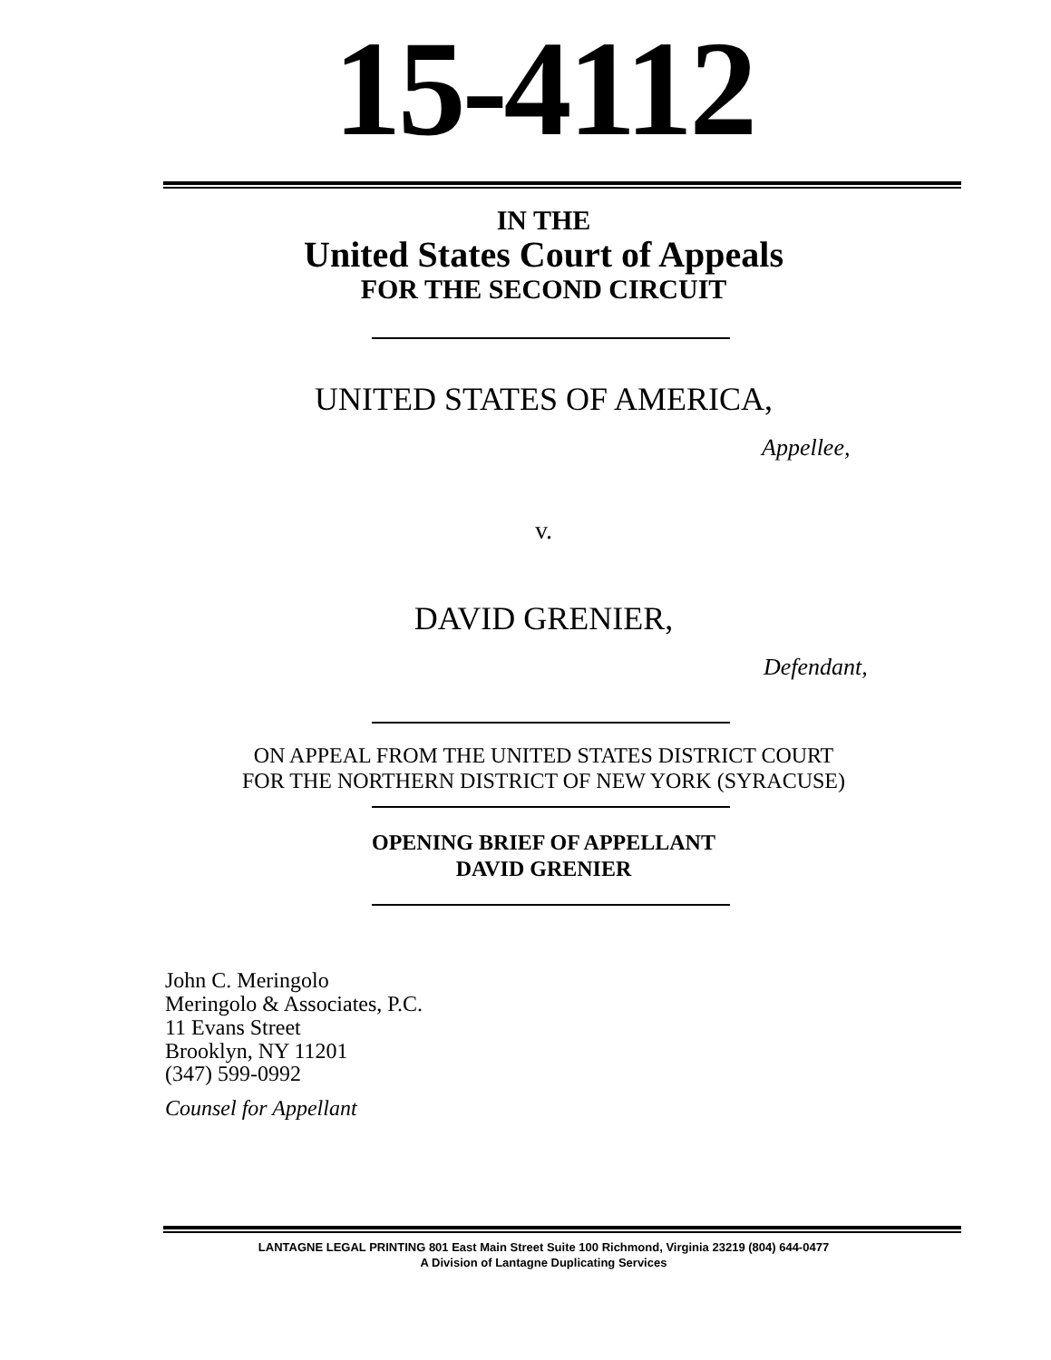15-4112
IN THE
United States Court of Appeals
FOR THE SECOND CIRCUIT
UNITED STATES OF AMERICA,
Appellee,
v.
DAVID GRENIER,
Defendant,
ON APPEAL FROM THE UNITED STATES DISTRICT COURT
FOR THE NORTHERN DISTRICT OF NEW YORK (SYRACUSE)
OPENING BRIEF OF APPELLANT
DAVID GRENIER
John C. Meringolo
Meringolo & Associates, P.C.
11 Evans Street
Brooklyn, NY 11201
(347) 599-0992
Counsel for Appellant
LANTAGNE LEGAL PRINTING 801 East Main Street Suite 100 Richmond, Virginia 23219 (804) 644-0477
A Division of Lantagne Duplicating Services